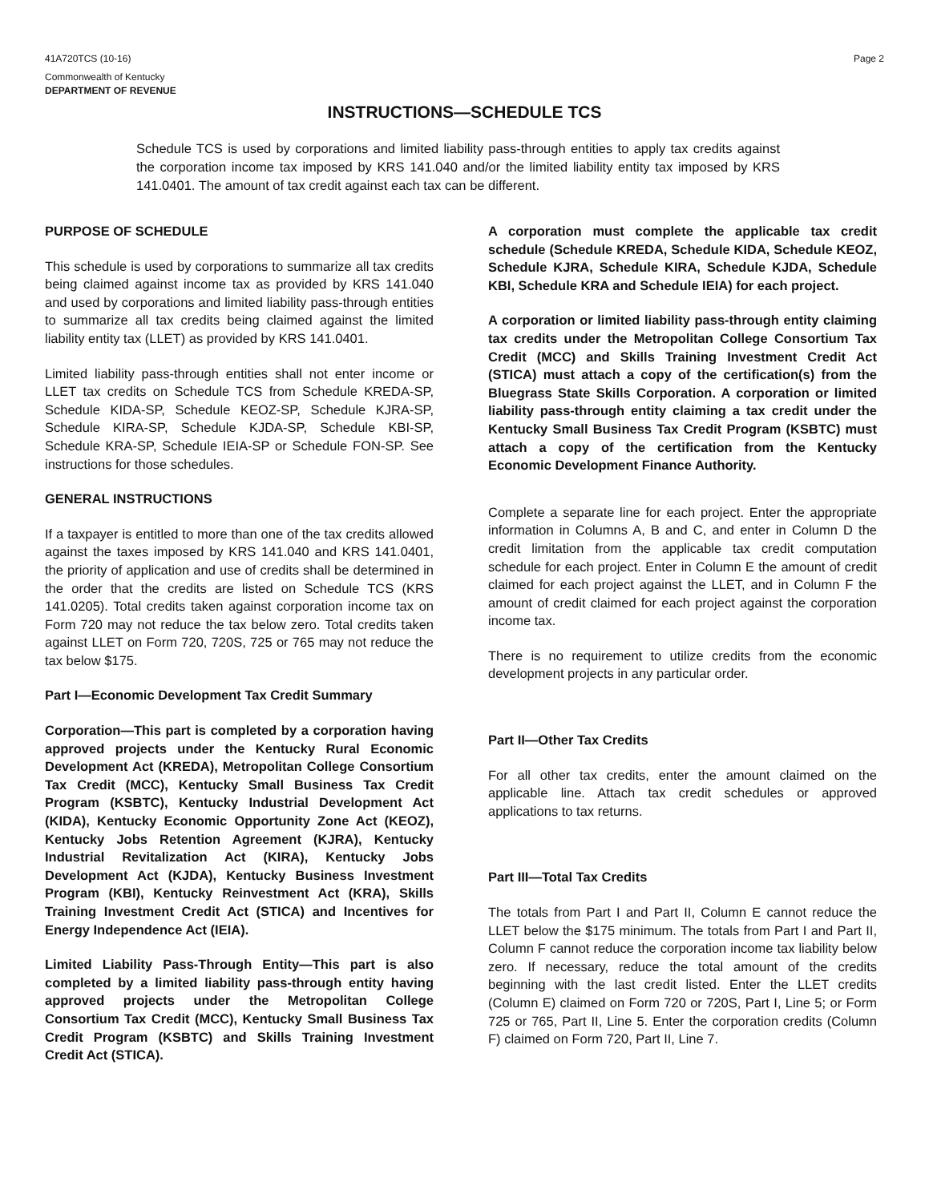41A720TCS (10-16) Page 2
Commonwealth of Kentucky
DEPARTMENT OF REVENUE
INSTRUCTIONS—SCHEDULE TCS
Schedule TCS is used by corporations and limited liability pass-through entities to apply tax credits against the corporation income tax imposed by KRS 141.040 and/or the limited liability entity tax imposed by KRS 141.0401. The amount of tax credit against each tax can be different.
PURPOSE OF SCHEDULE
This schedule is used by corporations to summarize all tax credits being claimed against income tax as provided by KRS 141.040 and used by corporations and limited liability pass-through entities to summarize all tax credits being claimed against the limited liability entity tax (LLET) as provided by KRS 141.0401.
Limited liability pass-through entities shall not enter income or LLET tax credits on Schedule TCS from Schedule KREDA-SP, Schedule KIDA-SP, Schedule KEOZ-SP, Schedule KJRA-SP, Schedule KIRA-SP, Schedule KJDA-SP, Schedule KBI-SP, Schedule KRA-SP, Schedule IEIA-SP or Schedule FON-SP. See instructions for those schedules.
GENERAL INSTRUCTIONS
If a taxpayer is entitled to more than one of the tax credits allowed against the taxes imposed by KRS 141.040 and KRS 141.0401, the priority of application and use of credits shall be determined in the order that the credits are listed on Schedule TCS (KRS 141.0205). Total credits taken against corporation income tax on Form 720 may not reduce the tax below zero. Total credits taken against LLET on Form 720, 720S, 725 or 765 may not reduce the tax below $175.
Part I—Economic Development Tax Credit Summary
Corporation—This part is completed by a corporation having approved projects under the Kentucky Rural Economic Development Act (KREDA), Metropolitan College Consortium Tax Credit (MCC), Kentucky Small Business Tax Credit Program (KSBTC), Kentucky Industrial Development Act (KIDA), Kentucky Economic Opportunity Zone Act (KEOZ), Kentucky Jobs Retention Agreement (KJRA), Kentucky Industrial Revitalization Act (KIRA), Kentucky Jobs Development Act (KJDA), Kentucky Business Investment Program (KBI), Kentucky Reinvestment Act (KRA), Skills Training Investment Credit Act (STICA) and Incentives for Energy Independence Act (IEIA).
Limited Liability Pass-Through Entity—This part is also completed by a limited liability pass-through entity having approved projects under the Metropolitan College Consortium Tax Credit (MCC), Kentucky Small Business Tax Credit Program (KSBTC) and Skills Training Investment Credit Act (STICA).
A corporation must complete the applicable tax credit schedule (Schedule KREDA, Schedule KIDA, Schedule KEOZ, Schedule KJRA, Schedule KIRA, Schedule KJDA, Schedule KBI, Schedule KRA and Schedule IEIA) for each project.
A corporation or limited liability pass-through entity claiming tax credits under the Metropolitan College Consortium Tax Credit (MCC) and Skills Training Investment Credit Act (STICA) must attach a copy of the certification(s) from the Bluegrass State Skills Corporation. A corporation or limited liability pass-through entity claiming a tax credit under the Kentucky Small Business Tax Credit Program (KSBTC) must attach a copy of the certification from the Kentucky Economic Development Finance Authority.
Complete a separate line for each project. Enter the appropriate information in Columns A, B and C, and enter in Column D the credit limitation from the applicable tax credit computation schedule for each project. Enter in Column E the amount of credit claimed for each project against the LLET, and in Column F the amount of credit claimed for each project against the corporation income tax.
There is no requirement to utilize credits from the economic development projects in any particular order.
Part II—Other Tax Credits
For all other tax credits, enter the amount claimed on the applicable line. Attach tax credit schedules or approved applications to tax returns.
Part III—Total Tax Credits
The totals from Part I and Part II, Column E cannot reduce the LLET below the $175 minimum. The totals from Part I and Part II, Column F cannot reduce the corporation income tax liability below zero. If necessary, reduce the total amount of the credits beginning with the last credit listed. Enter the LLET credits (Column E) claimed on Form 720 or 720S, Part I, Line 5; or Form 725 or 765, Part II, Line 5. Enter the corporation credits (Column F) claimed on Form 720, Part II, Line 7.